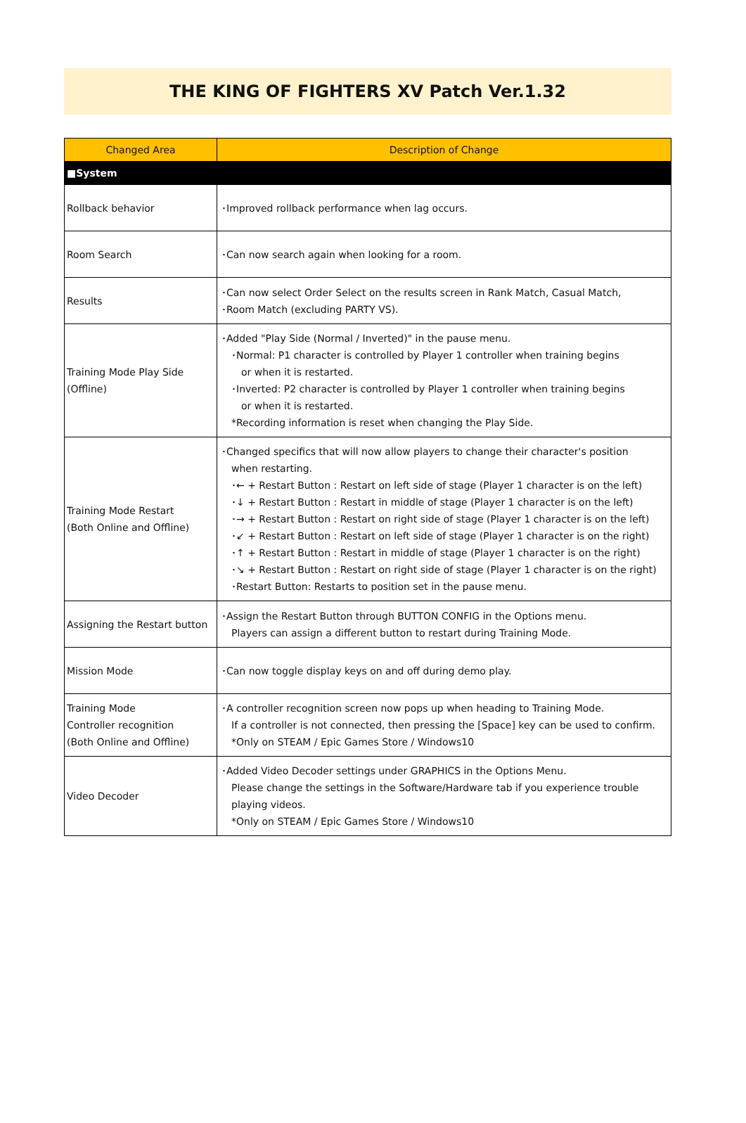THE KING OF FIGHTERS XV Patch Ver.1.32
| Changed Area | Description of Change |
| --- | --- |
| ■System | |
| Rollback behavior | ･Improved rollback performance when lag occurs. |
| Room Search | ･Can now search again when looking for a room. |
| Results | ･Can now select Order Select on the results screen in Rank Match, Casual Match, ･Room Match (excluding PARTY VS). |
| Training Mode Play Side (Offline) | ･Added "Play Side (Normal / Inverted)" in the pause menu. ･Normal: P1 character is controlled by Player 1 controller when training begins or when it is restarted. ･Inverted: P2 character is controlled by Player 1 controller when training begins or when it is restarted. *Recording information is reset when changing the Play Side. |
| Training Mode Restart (Both Online and Offline) | ･Changed specifics that will now allow players to change their character's position when restarting. ･← + Restart Button : Restart on left side of stage (Player 1 character is on the left) ･↓ + Restart Button : Restart in middle of stage (Player 1 character is on the left) ･→ + Restart Button : Restart on right side of stage (Player 1 character is on the left) ･↙ + Restart Button : Restart on left side of stage (Player 1 character is on the right) ･↑ + Restart Button : Restart in middle of stage (Player 1 character is on the right) ･↘ + Restart Button : Restart on right side of stage (Player 1 character is on the right) ･Restart Button: Restarts to position set in the pause menu. |
| Assigning the Restart button | ･Assign the Restart Button through BUTTON CONFIG in the Options menu. Players can assign a different button to restart during Training Mode. |
| Mission Mode | ･Can now toggle display keys on and off during demo play. |
| Training Mode Controller recognition (Both Online and Offline) | ･A controller recognition screen now pops up when heading to Training Mode. If a controller is not connected, then pressing the [Space] key can be used to confirm. *Only on STEAM / Epic Games Store / Windows10 |
| Video Decoder | ･Added Video Decoder settings under GRAPHICS in the Options Menu. Please change the settings in the Software/Hardware tab if you experience trouble playing videos. *Only on STEAM / Epic Games Store / Windows10 |